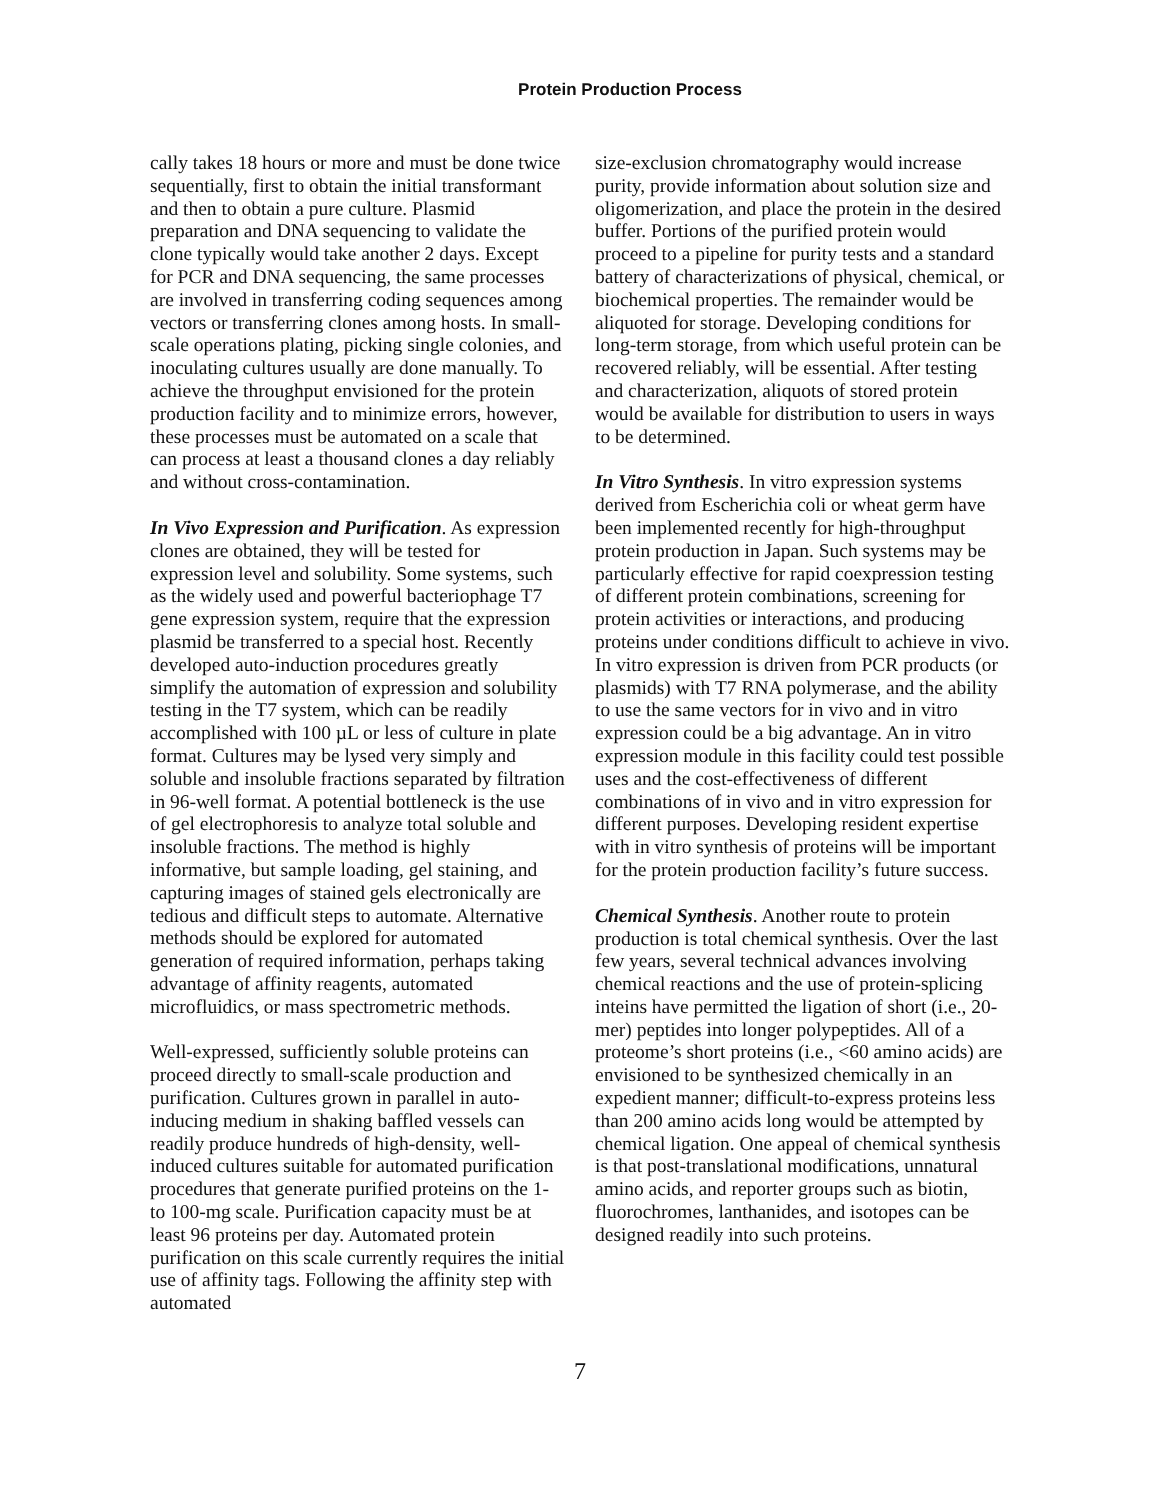Protein Production Process
cally takes 18 hours or more and must be done twice sequentially, first to obtain the initial transformant and then to obtain a pure culture. Plasmid preparation and DNA sequencing to validate the clone typically would take another 2 days. Except for PCR and DNA sequencing, the same processes are involved in transferring coding sequences among vectors or transferring clones among hosts. In small-scale operations plating, picking single colonies, and inoculating cultures usually are done manually. To achieve the throughput envisioned for the protein production facility and to minimize errors, however, these processes must be automated on a scale that can process at least a thousand clones a day reliably and without cross-contamination.
In Vivo Expression and Purification. As expression clones are obtained, they will be tested for expression level and solubility. Some systems, such as the widely used and powerful bacteriophage T7 gene expression system, require that the expression plasmid be transferred to a special host. Recently developed auto-induction procedures greatly simplify the automation of expression and solubility testing in the T7 system, which can be readily accomplished with 100 µL or less of culture in plate format. Cultures may be lysed very simply and soluble and insoluble fractions separated by filtration in 96-well format. A potential bottleneck is the use of gel electrophoresis to analyze total soluble and insoluble fractions. The method is highly informative, but sample loading, gel staining, and capturing images of stained gels electronically are tedious and difficult steps to automate. Alternative methods should be explored for automated generation of required information, perhaps taking advantage of affinity reagents, automated microfluidics, or mass spectrometric methods.
Well-expressed, sufficiently soluble proteins can proceed directly to small-scale production and purification. Cultures grown in parallel in auto-inducing medium in shaking baffled vessels can readily produce hundreds of high-density, well-induced cultures suitable for automated purification procedures that generate purified proteins on the 1- to 100-mg scale. Purification capacity must be at least 96 proteins per day. Automated protein purification on this scale currently requires the initial use of affinity tags. Following the affinity step with automated
size-exclusion chromatography would increase purity, provide information about solution size and oligomerization, and place the protein in the desired buffer. Portions of the purified protein would proceed to a pipeline for purity tests and a standard battery of characterizations of physical, chemical, or biochemical properties. The remainder would be aliquoted for storage. Developing conditions for long-term storage, from which useful protein can be recovered reliably, will be essential. After testing and characterization, aliquots of stored protein would be available for distribution to users in ways to be determined.
In Vitro Synthesis. In vitro expression systems derived from Escherichia coli or wheat germ have been implemented recently for high-throughput protein production in Japan. Such systems may be particularly effective for rapid coexpression testing of different protein combinations, screening for protein activities or interactions, and producing proteins under conditions difficult to achieve in vivo. In vitro expression is driven from PCR products (or plasmids) with T7 RNA polymerase, and the ability to use the same vectors for in vivo and in vitro expression could be a big advantage. An in vitro expression module in this facility could test possible uses and the cost-effectiveness of different combinations of in vivo and in vitro expression for different purposes. Developing resident expertise with in vitro synthesis of proteins will be important for the protein production facility’s future success.
Chemical Synthesis. Another route to protein production is total chemical synthesis. Over the last few years, several technical advances involving chemical reactions and the use of protein-splicing inteins have permitted the ligation of short (i.e., 20-mer) peptides into longer polypeptides. All of a proteome’s short proteins (i.e., <60 amino acids) are envisioned to be synthesized chemically in an expedient manner; difficult-to-express proteins less than 200 amino acids long would be attempted by chemical ligation. One appeal of chemical synthesis is that post-translational modifications, unnatural amino acids, and reporter groups such as biotin, fluorochromes, lanthanides, and isotopes can be designed readily into such proteins.
7